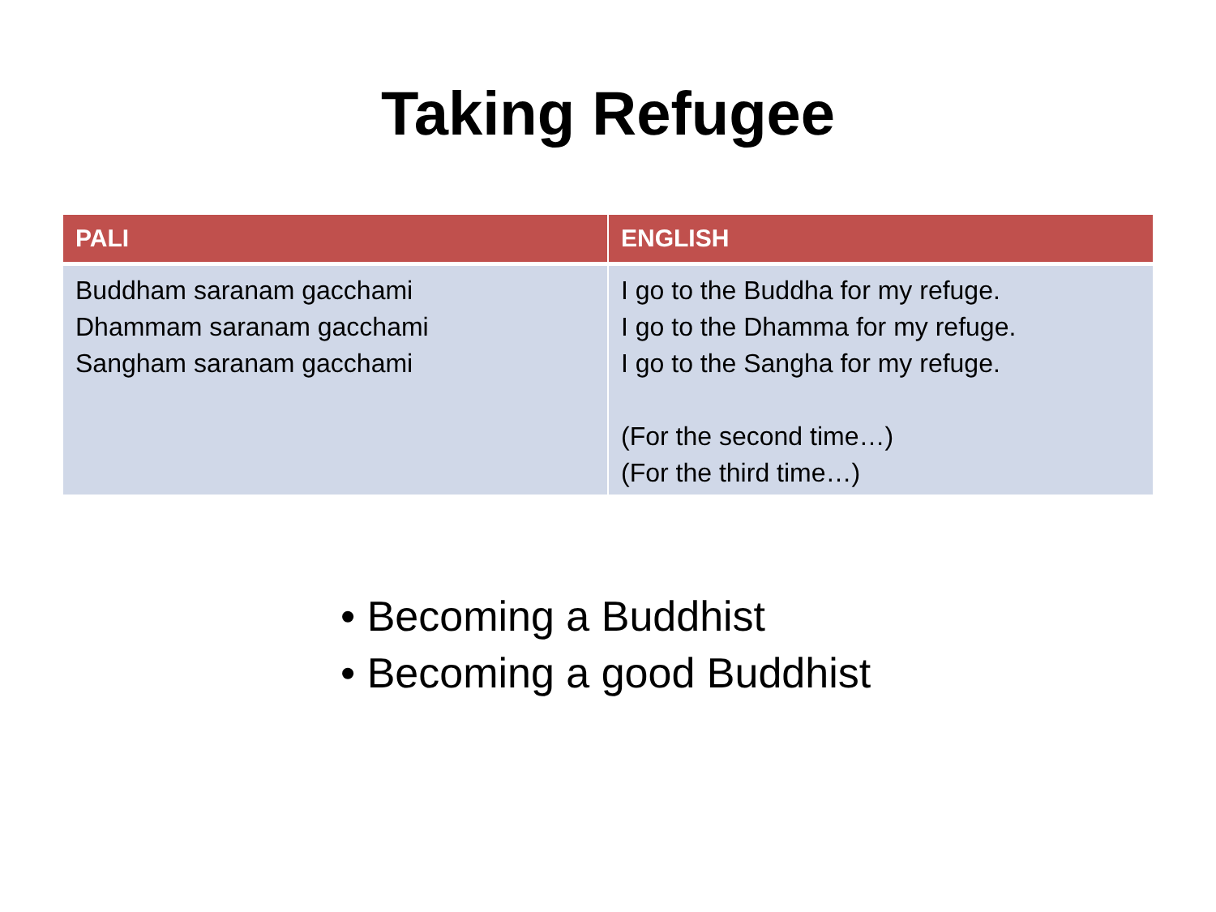Taking Refugee
| PALI | ENGLISH |
| --- | --- |
| Buddham saranam gacchami Dhammam saranam gacchami Sangham saranam gacchami | I go to the Buddha for my refuge. I go to the Dhamma for my refuge. I go to the Sangha for my refuge. (For the second time…) (For the third time…) |
• Becoming a Buddhist
• Becoming a good Buddhist